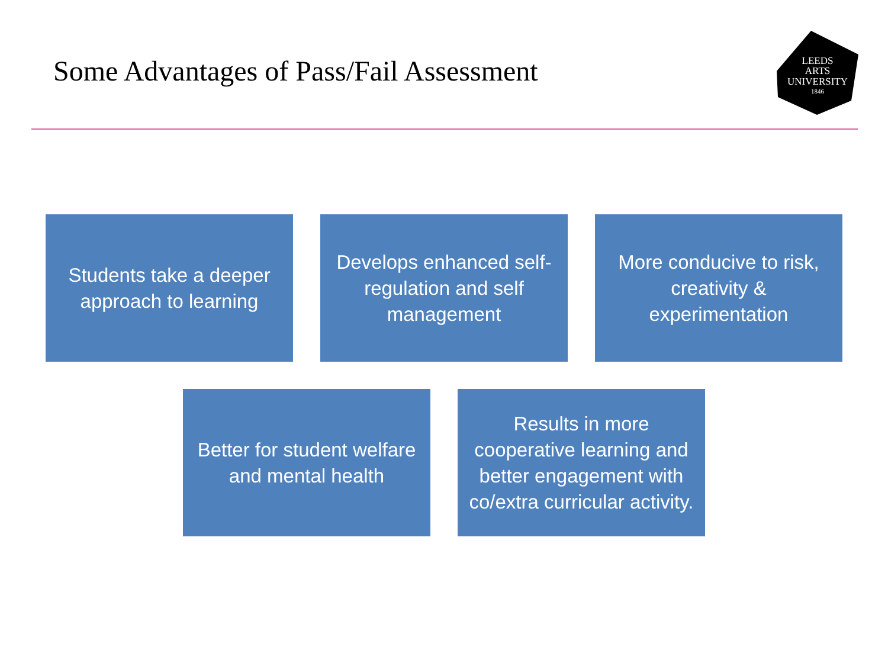Some Advantages of Pass/Fail Assessment
LEEDS
ARTS
UNIVERSITY
1846
Students take a deeper approach to learning
Develops enhanced self-regulation and self management
More conducive to risk, creativity & experimentation
Better for student welfare and mental health
Results in more cooperative learning and better engagement with co/extra curricular activity.